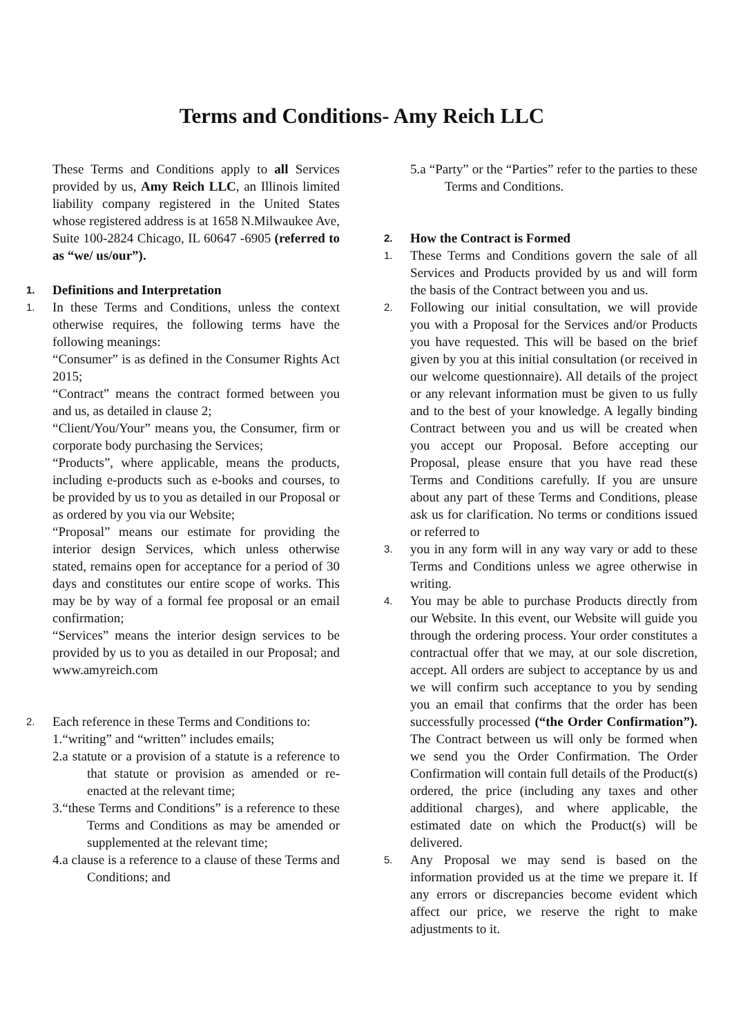Terms and Conditions- Amy Reich LLC
These Terms and Conditions apply to all Services provided by us, Amy Reich LLC, an Illinois limited liability company registered in the United States whose registered address is at 1658 N.Milwaukee Ave, Suite 100-2824 Chicago, IL 60647 -6905 (referred to as “we/ us/our”).
1. Definitions and Interpretation
1. In these Terms and Conditions, unless the context otherwise requires, the following terms have the following meanings:
“Consumer” is as defined in the Consumer Rights Act 2015;
“Contract” means the contract formed between you and us, as detailed in clause 2;
“Client/You/Your” means you, the Consumer, firm or corporate body purchasing the Services;
“Products”, where applicable, means the products, including e-products such as e-books and courses, to be provided by us to you as detailed in our Proposal or as ordered by you via our Website;
“Proposal” means our estimate for providing the interior design Services, which unless otherwise stated, remains open for acceptance for a period of 30 days and constitutes our entire scope of works. This may be by way of a formal fee proposal or an email confirmation;
“Services” means the interior design services to be provided by us to you as detailed in our Proposal; and www.amyreich.com
2. Each reference in these Terms and Conditions to:
1.“writing” and “written” includes emails;
2.a statute or a provision of a statute is a reference to that statute or provision as amended or re-enacted at the relevant time;
3.“these Terms and Conditions” is a reference to these Terms and Conditions as may be amended or supplemented at the relevant time;
4.a clause is a reference to a clause of these Terms and Conditions; and
5.a “Party” or the “Parties” refer to the parties to these Terms and Conditions.
2. How the Contract is Formed
1. These Terms and Conditions govern the sale of all Services and Products provided by us and will form the basis of the Contract between you and us.
2. Following our initial consultation, we will provide you with a Proposal for the Services and/or Products you have requested. This will be based on the brief given by you at this initial consultation (or received in our welcome questionnaire). All details of the project or any relevant information must be given to us fully and to the best of your knowledge. A legally binding Contract between you and us will be created when you accept our Proposal. Before accepting our Proposal, please ensure that you have read these Terms and Conditions carefully. If you are unsure about any part of these Terms and Conditions, please ask us for clarification. No terms or conditions issued or referred to
3. you in any form will in any way vary or add to these Terms and Conditions unless we agree otherwise in writing.
4. You may be able to purchase Products directly from our Website. In this event, our Website will guide you through the ordering process. Your order constitutes a contractual offer that we may, at our sole discretion, accept. All orders are subject to acceptance by us and we will confirm such acceptance to you by sending you an email that confirms that the order has been successfully processed (“the Order Confirmation”). The Contract between us will only be formed when we send you the Order Confirmation. The Order Confirmation will contain full details of the Product(s) ordered, the price (including any taxes and other additional charges), and where applicable, the estimated date on which the Product(s) will be delivered.
5. Any Proposal we may send is based on the information provided us at the time we prepare it. If any errors or discrepancies become evident which affect our price, we reserve the right to make adjustments to it.